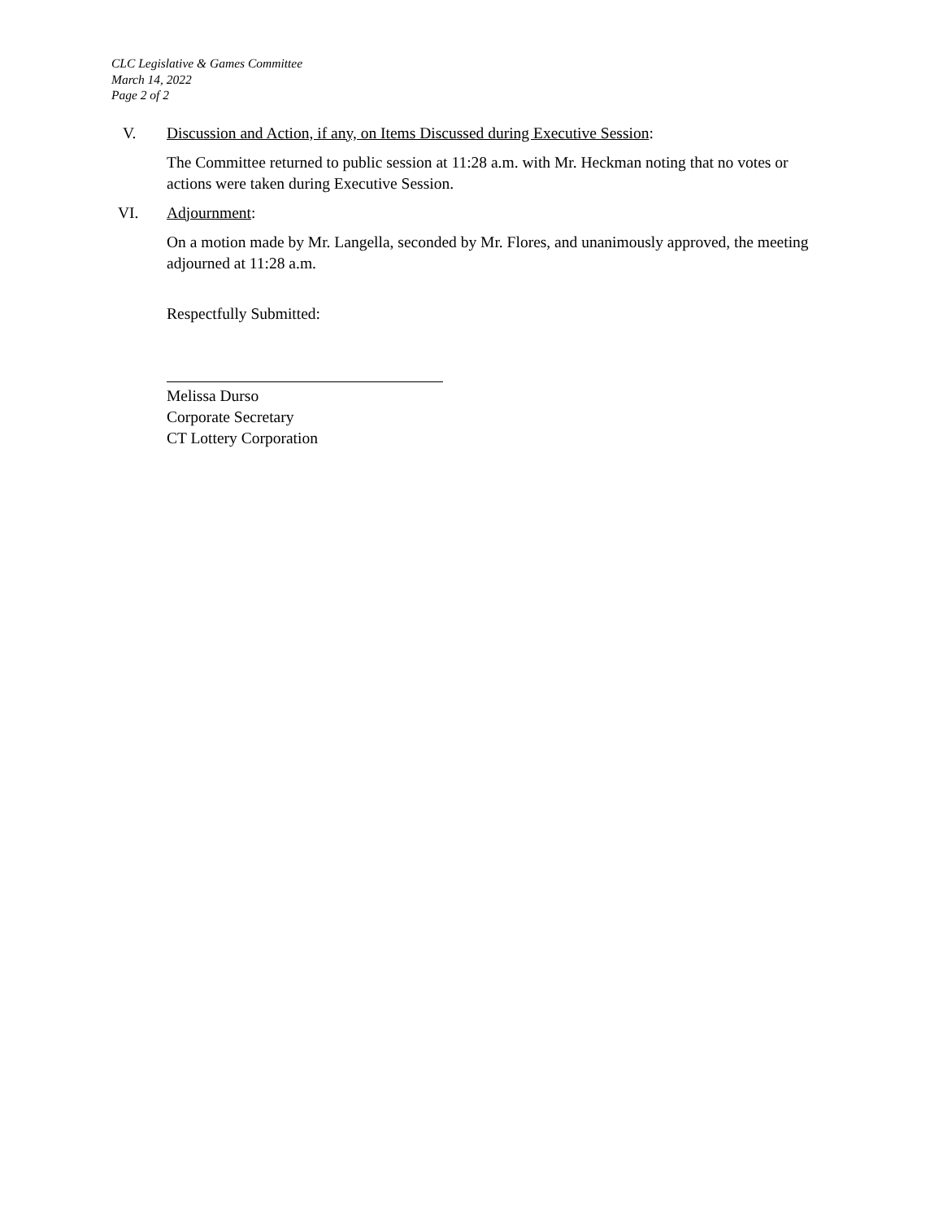CLC Legislative & Games Committee
March 14, 2022
Page 2 of 2
V. Discussion and Action, if any, on Items Discussed during Executive Session:
The Committee returned to public session at 11:28 a.m. with Mr. Heckman noting that no votes or actions were taken during Executive Session.
VI. Adjournment:
On a motion made by Mr. Langella, seconded by Mr. Flores, and unanimously approved, the meeting adjourned at 11:28 a.m.
Respectfully Submitted:
Melissa Durso
Corporate Secretary
CT Lottery Corporation